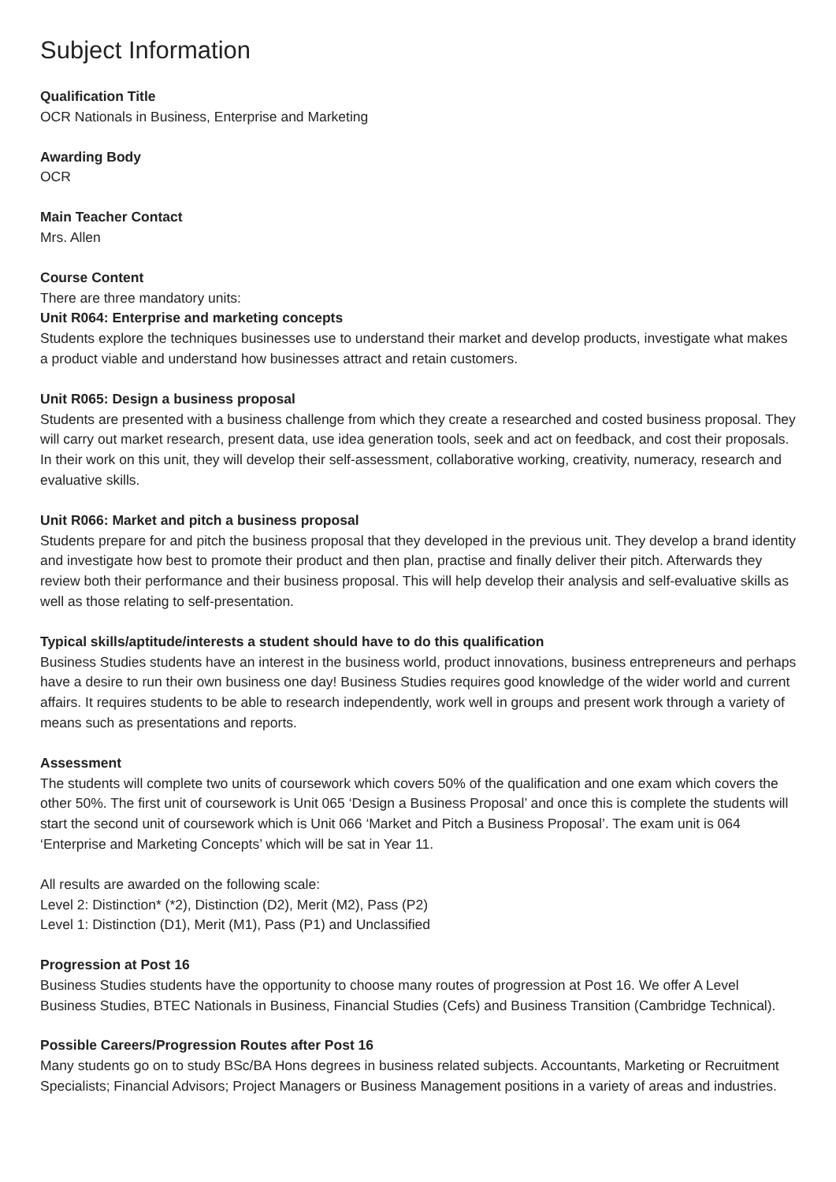Subject Information
Qualification Title
OCR Nationals in Business, Enterprise and Marketing
Awarding Body
OCR
Main Teacher Contact
Mrs. Allen
Course Content
There are three mandatory units:
Unit R064: Enterprise and marketing concepts
Students explore the techniques businesses use to understand their market and develop products, investigate what makes a product viable and understand how businesses attract and retain customers.
Unit R065: Design a business proposal
Students are presented with a business challenge from which they create a researched and costed business proposal. They will carry out market research, present data, use idea generation tools, seek and act on feedback, and cost their proposals. In their work on this unit, they will develop their self-assessment, collaborative working, creativity, numeracy, research and evaluative skills.
Unit R066: Market and pitch a business proposal
Students prepare for and pitch the business proposal that they developed in the previous unit. They develop a brand identity and investigate how best to promote their product and then plan, practise and finally deliver their pitch. Afterwards they review both their performance and their business proposal. This will help develop their analysis and self-evaluative skills as well as those relating to self-presentation.
Typical skills/aptitude/interests a student should have to do this qualification
Business Studies students have an interest in the business world, product innovations, business entrepreneurs and perhaps have a desire to run their own business one day! Business Studies requires good knowledge of the wider world and current affairs. It requires students to be able to research independently, work well in groups and present work through a variety of means such as presentations and reports.
Assessment
The students will complete two units of coursework which covers 50% of the qualification and one exam which covers the other 50%. The first unit of coursework is Unit 065 ‘Design a Business Proposal’ and once this is complete the students will start the second unit of coursework which is Unit 066 ‘Market and Pitch a Business Proposal’. The exam unit is 064 ‘Enterprise and Marketing Concepts’ which will be sat in Year 11.
All results are awarded on the following scale:
Level 2: Distinction* (*2), Distinction (D2), Merit (M2), Pass (P2)
Level 1: Distinction (D1), Merit (M1), Pass (P1) and Unclassified
Progression at Post 16
Business Studies students have the opportunity to choose many routes of progression at Post 16. We offer A Level Business Studies, BTEC Nationals in Business, Financial Studies (Cefs) and Business Transition (Cambridge Technical).
Possible Careers/Progression Routes after Post 16
Many students go on to study BSc/BA Hons degrees in business related subjects. Accountants, Marketing or Recruitment Specialists; Financial Advisors; Project Managers or Business Management positions in a variety of areas and industries.